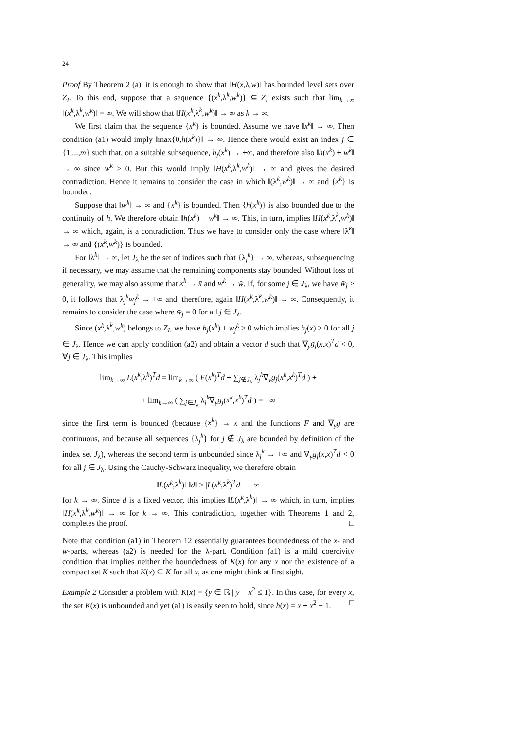24
Proof By Theorem 2 (a), it is enough to show that ‖H(x,λ,w)‖ has bounded level sets over Z<sub>I</sub>. To this end, suppose that a sequence {(x<sup>k</sup>,λ<sup>k</sup>,w<sup>k</sup>)} ⊆ Z<sub>I</sub> exists such that lim<sub>k→∞</sub> ‖(x<sup>k</sup>,λ<sup>k</sup>,w<sup>k</sup>)‖ = ∞. We will show that ‖H(x<sup>k</sup>,λ<sup>k</sup>,w<sup>k</sup>)‖ → ∞ as k → ∞.
We first claim that the sequence {x<sup>k</sup>} is bounded. Assume we have ‖x<sup>k</sup>‖ → ∞. Then condition (a1) would imply ‖max{0,h(x<sup>k</sup>)}‖ → ∞. Hence there would exist an index j ∈ {1,...,m} such that, on a suitable subsequence, h<sub>j</sub>(x<sup>k</sup>) → +∞, and therefore also ‖h(x<sup>k</sup>) + w<sup>k</sup>‖ → ∞ since w<sup>k</sup> > 0. But this would imply ‖H(x<sup>k</sup>,λ<sup>k</sup>,w<sup>k</sup>)‖ → ∞ and gives the desired contradiction. Hence it remains to consider the case in which ‖(λ<sup>k</sup>,w<sup>k</sup>)‖ → ∞ and {x<sup>k</sup>} is bounded.
Suppose that ‖w<sup>k</sup>‖ → ∞ and {x<sup>k</sup>} is bounded. Then {h(x<sup>k</sup>)} is also bounded due to the continuity of h. We therefore obtain ‖h(x<sup>k</sup>) + w<sup>k</sup>‖ → ∞. This, in turn, implies ‖H(x<sup>k</sup>,λ<sup>k</sup>,w<sup>k</sup>)‖ → ∞ which, again, is a contradiction. Thus we have to consider only the case where ‖λ<sup>k</sup>‖ → ∞ and {(x<sup>k</sup>,w<sup>k</sup>)} is bounded.
For ‖λ<sup>k</sup>‖ → ∞, let J<sub>λ</sub> be the set of indices such that {λ<sub>j</sub><sup>k</sup>} → ∞, whereas, subsequencing if necessary, we may assume that the remaining components stay bounded. Without loss of generality, we may also assume that x<sup>k</sup> → x̄ and w<sup>k</sup> → w̄. If, for some j ∈ J<sub>λ</sub>, we have w̄<sub>j</sub> > 0, it follows that λ<sub>j</sub><sup>k</sup>w<sub>j</sub><sup>k</sup> → +∞ and, therefore, again ‖H(x<sup>k</sup>,λ<sup>k</sup>,w<sup>k</sup>)‖ → ∞. Consequently, it remains to consider the case where w̄<sub>j</sub> = 0 for all j ∈ J<sub>λ</sub>.
Since (x<sup>k</sup>,λ<sup>k</sup>,w<sup>k</sup>) belongs to Z<sub>I</sub>, we have h<sub>j</sub>(x<sup>k</sup>) + w<sub>j</sub><sup>k</sup> > 0 which implies h<sub>j</sub>(x̄) ≥ 0 for all j ∈ J<sub>λ</sub>. Hence we can apply condition (a2) and obtain a vector d such that ∇<sub>y</sub>g<sub>j</sub>(x̄,x̄)<sup>T</sup>d < 0, ∀j ∈ J<sub>λ</sub>. This implies
lim<sub>k→∞</sub> L(x<sup>k</sup>,λ<sup>k</sup>)<sup>T</sup>d = lim<sub>k→∞</sub> ( F(x<sup>k</sup>)<sup>T</sup>d + ∑<sub>j∉J<sub>λ</sub></sub> λ<sub>j</sub><sup>k</sup>∇<sub>y</sub>g<sub>j</sub>(x<sup>k</sup>,x<sup>k</sup>)<sup>T</sup>d ) +
+ lim<sub>k→∞</sub> ( ∑<sub>j∈J<sub>λ</sub></sub> λ<sub>j</sub><sup>k</sup>∇<sub>y</sub>g<sub>j</sub>(x<sup>k</sup>,x<sup>k</sup>)<sup>T</sup>d ) = −∞
since the first term is bounded (because {x<sup>k</sup>} → x̄ and the functions F and ∇<sub>y</sub>g are continuous, and because all sequences {λ<sub>j</sub><sup>k</sup>} for j ∉ J<sub>λ</sub> are bounded by definition of the index set J<sub>λ</sub>), whereas the second term is unbounded since λ<sub>j</sub><sup>k</sup> → +∞ and ∇<sub>y</sub>g<sub>j</sub>(x̄,x̄)<sup>T</sup>d < 0 for all j ∈ J<sub>λ</sub>. Using the Cauchy-Schwarz inequality, we therefore obtain
‖L(x<sup>k</sup>,λ<sup>k</sup>)‖ ‖d‖ ≥ |L(x<sup>k</sup>,λ<sup>k</sup>)<sup>T</sup>d| → ∞
for k → ∞. Since d is a fixed vector, this implies ‖L(x<sup>k</sup>,λ<sup>k</sup>)‖ → ∞ which, in turn, implies ‖H(x<sup>k</sup>,λ<sup>k</sup>,w<sup>k</sup>)‖ → ∞ for k → ∞. This contradiction, together with Theorems 1 and 2, completes the proof. □
Note that condition (a1) in Theorem 12 essentially guarantees boundedness of the x- and w-parts, whereas (a2) is needed for the λ-part. Condition (a1) is a mild coercivity condition that implies neither the boundedness of K(x) for any x nor the existence of a compact set K such that K(x) ⊆ K for all x, as one might think at first sight.
Example 2 Consider a problem with K(x) = {y ∈ ℝ | y + x<sup>2</sup> ≤ 1}. In this case, for every x, the set K(x) is unbounded and yet (a1) is easily seen to hold, since h(x) = x + x<sup>2</sup> − 1. □